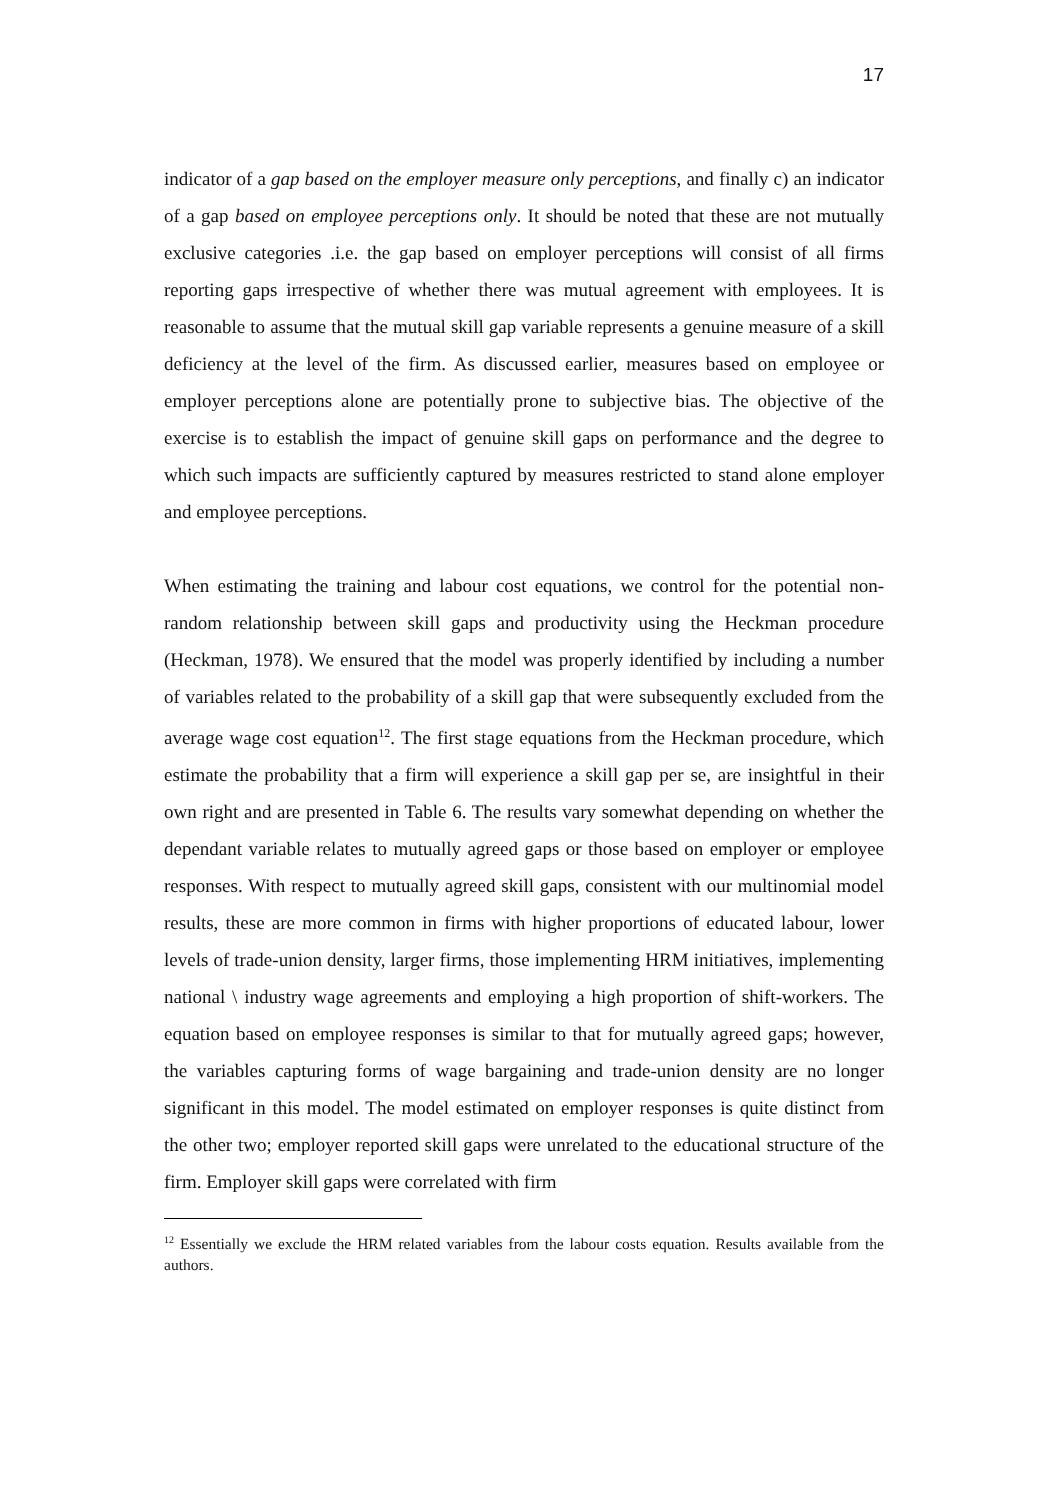17
indicator of a gap based on the employer measure only perceptions, and finally c) an indicator of a gap based on employee perceptions only. It should be noted that these are not mutually exclusive categories .i.e. the gap based on employer perceptions will consist of all firms reporting gaps irrespective of whether there was mutual agreement with employees. It is reasonable to assume that the mutual skill gap variable represents a genuine measure of a skill deficiency at the level of the firm. As discussed earlier, measures based on employee or employer perceptions alone are potentially prone to subjective bias. The objective of the exercise is to establish the impact of genuine skill gaps on performance and the degree to which such impacts are sufficiently captured by measures restricted to stand alone employer and employee perceptions.
When estimating the training and labour cost equations, we control for the potential non-random relationship between skill gaps and productivity using the Heckman procedure (Heckman, 1978). We ensured that the model was properly identified by including a number of variables related to the probability of a skill gap that were subsequently excluded from the average wage cost equation<sup>12</sup>. The first stage equations from the Heckman procedure, which estimate the probability that a firm will experience a skill gap per se, are insightful in their own right and are presented in Table 6. The results vary somewhat depending on whether the dependant variable relates to mutually agreed gaps or those based on employer or employee responses. With respect to mutually agreed skill gaps, consistent with our multinomial model results, these are more common in firms with higher proportions of educated labour, lower levels of trade-union density, larger firms, those implementing HRM initiatives, implementing national \ industry wage agreements and employing a high proportion of shift-workers. The equation based on employee responses is similar to that for mutually agreed gaps; however, the variables capturing forms of wage bargaining and trade-union density are no longer significant in this model. The model estimated on employer responses is quite distinct from the other two; employer reported skill gaps were unrelated to the educational structure of the firm. Employer skill gaps were correlated with firm
<sup>12</sup> Essentially we exclude the HRM related variables from the labour costs equation. Results available from the authors.